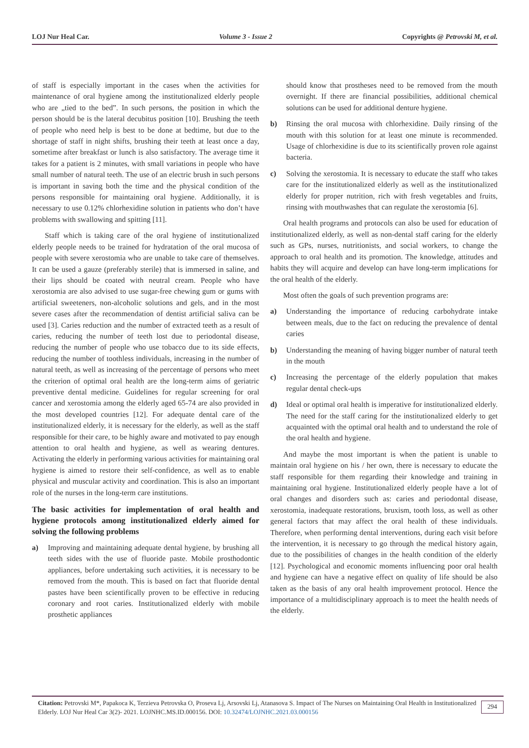LOJ Nur Heal Car. Volume 3 - Issue 2 Copyrights @ Petrovski M, et al.
of staff is especially important in the cases when the activities for maintenance of oral hygiene among the institutionalized elderly people who are „tied to the bed”. In such persons, the position in which the person should be is the lateral decubitus position [10]. Brushing the teeth of people who need help is best to be done at bedtime, but due to the shortage of staff in night shifts, brushing their teeth at least once a day, sometime after breakfast or lunch is also satisfactory. The average time it takes for a patient is 2 minutes, with small variations in people who have small number of natural teeth. The use of an electric brush in such persons is important in saving both the time and the physical condition of the persons responsible for maintaining oral hygiene. Additionally, it is necessary to use 0.12% chlorhexidine solution in patients who don’t have problems with swallowing and spitting [11].
Staff which is taking care of the oral hygiene of institutionalized elderly people needs to be trained for hydratation of the oral mucosa of people with severe xerostomia who are unable to take care of themselves. It can be used a gauze (preferably sterile) that is immersed in saline, and their lips should be coated with neutral cream. People who have xerostomia are also advised to use sugar-free chewing gum or gums with artificial sweeteners, non-alcoholic solutions and gels, and in the most severe cases after the recommendation of dentist artificial saliva can be used [3]. Caries reduction and the number of extracted teeth as a result of caries, reducing the number of teeth lost due to periodontal disease, reducing the number of people who use tobacco due to its side effects, reducing the number of toothless individuals, increasing in the number of natural teeth, as well as increasing of the percentage of persons who meet the criterion of optimal oral health are the long-term aims of geriatric preventive dental medicine. Guidelines for regular screening for oral cancer and xerostomia among the elderly aged 65-74 are also provided in the most developed countries [12]. For adequate dental care of the institutionalized elderly, it is necessary for the elderly, as well as the staff responsible for their care, to be highly aware and motivated to pay enough attention to oral health and hygiene, as well as wearing dentures. Activating the elderly in performing various activities for maintaining oral hygiene is aimed to restore their self-confidence, as well as to enable physical and muscular activity and coordination. This is also an important role of the nurses in the long-term care institutions.
The basic activities for implementation of oral health and hygiene protocols among institutionalized elderly aimed for solving the following problems
a) Improving and maintaining adequate dental hygiene, by brushing all teeth sides with the use of fluoride paste. Mobile prosthodontic appliances, before undertaking such activities, it is necessary to be removed from the mouth. This is based on fact that fluoride dental pastes have been scientifically proven to be effective in reducing coronary and root caries. Institutionalized elderly with mobile prosthetic appliances
should know that prostheses need to be removed from the mouth overnight. If there are financial possibilities, additional chemical solutions can be used for additional denture hygiene.
b) Rinsing the oral mucosa with chlorhexidine. Daily rinsing of the mouth with this solution for at least one minute is recommended. Usage of chlorhexidine is due to its scientifically proven role against bacteria.
c) Solving the xerostomia. It is necessary to educate the staff who takes care for the institutionalized elderly as well as the institutionalized elderly for proper nutrition, rich with fresh vegetables and fruits, rinsing with mouthwashes that can regulate the xerostomia [6].
Oral health programs and protocols can also be used for education of institutionalized elderly, as well as non-dental staff caring for the elderly such as GPs, nurses, nutritionists, and social workers, to change the approach to oral health and its promotion. The knowledge, attitudes and habits they will acquire and develop can have long-term implications for the oral health of the elderly.
Most often the goals of such prevention programs are:
a) Understanding the importance of reducing carbohydrate intake between meals, due to the fact on reducing the prevalence of dental caries
b) Understanding the meaning of having bigger number of natural teeth in the mouth
c) Increasing the percentage of the elderly population that makes regular dental check-ups
d) Ideal or optimal oral health is imperative for institutionalized elderly. The need for the staff caring for the institutionalized elderly to get acquainted with the optimal oral health and to understand the role of the oral health and hygiene.
And maybe the most important is when the patient is unable to maintain oral hygiene on his / her own, there is necessary to educate the staff responsible for them regarding their knowledge and training in maintaining oral hygiene. Institutionalized elderly people have a lot of oral changes and disorders such as: caries and periodontal disease, xerostomia, inadequate restorations, bruxism, tooth loss, as well as other general factors that may affect the oral health of these individuals. Therefore, when performing dental interventions, during each visit before the intervention, it is necessary to go through the medical history again, due to the possibilities of changes in the health condition of the elderly [12]. Psychological and economic moments influencing poor oral health and hygiene can have a negative effect on quality of life should be also taken as the basis of any oral health improvement protocol. Hence the importance of a multidisciplinary approach is to meet the health needs of the elderly.
Citation: Petrovski M*, Papakoca K, Terzieva Petrovska O, Proseva Lj, Arsovski Lj, Atanasova S. Impact of The Nurses on Maintaining Oral Health in Institutionalized Elderly. LOJ Nur Heal Car 3(2)- 2021. LOJNHC.MS.ID.000156. DOI: 10.32474/LOJNHC.2021.03.000156
294